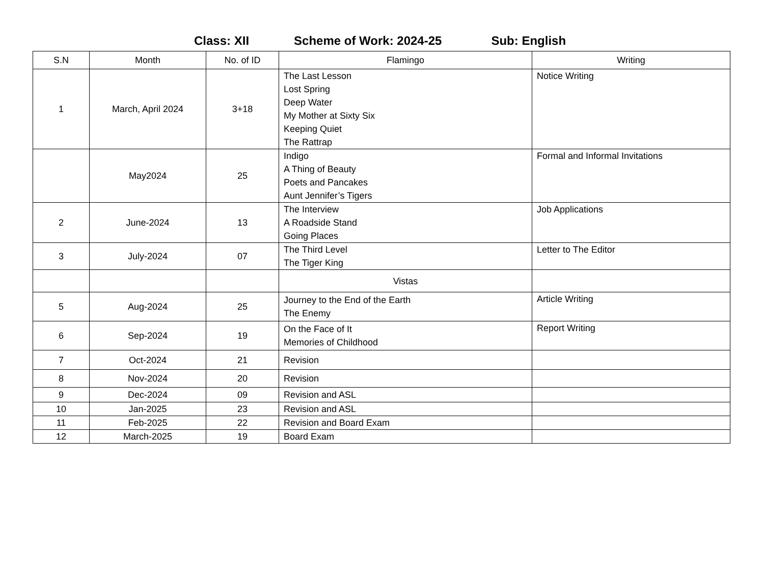Class: XII Scheme of Work: 2024-25 Sub: English
| S.N | Month | No. of ID | Flamingo | Writing |
| --- | --- | --- | --- | --- |
| 1 | March, April 2024 | 3+18 | The Last Lesson Lost Spring Deep Water My Mother at Sixty Six Keeping Quiet The Rattrap | Notice Writing |
| | May2024 | 25 | Indigo A Thing of Beauty Poets and Pancakes Aunt Jennifer’s Tigers | Formal and Informal Invitations |
| 2 | June-2024 | 13 | The Interview A Roadside Stand Going Places | Job Applications |
| 3 | July-2024 | 07 | The Third Level The Tiger King | Letter to The Editor |
| | | | Vistas | |
| 5 | Aug-2024 | 25 | Journey to the End of the Earth The Enemy | Article Writing |
| 6 | Sep-2024 | 19 | On the Face of It Memories of Childhood | Report Writing |
| 7 | Oct-2024 | 21 | Revision | |
| 8 | Nov-2024 | 20 | Revision | |
| 9 | Dec-2024 | 09 | Revision and ASL | |
| 10 | Jan-2025 | 23 | Revision and ASL | |
| 11 | Feb-2025 | 22 | Revision and Board Exam | |
| 12 | March-2025 | 19 | Board Exam | |